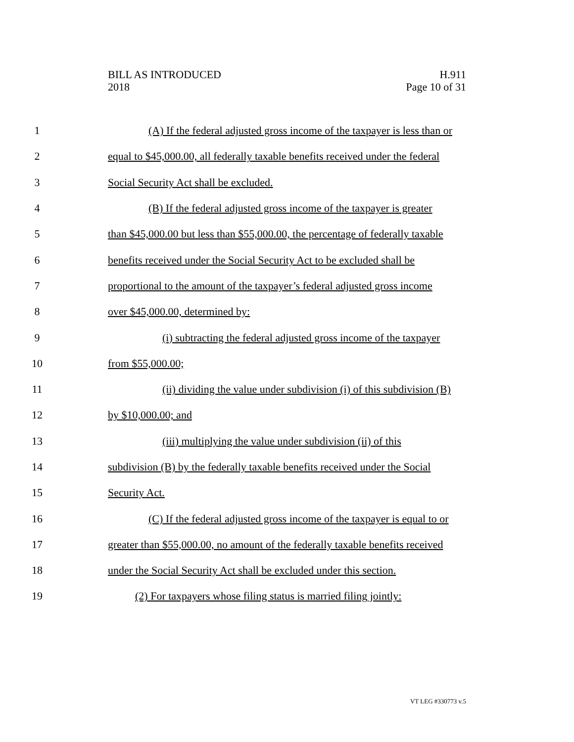BILL AS INTRODUCED
2018
H.911
Page 10 of 31
1 (A) If the federal adjusted gross income of the taxpayer is less than or
2 equal to $45,000.00, all federally taxable benefits received under the federal
3 Social Security Act shall be excluded.
4 (B) If the federal adjusted gross income of the taxpayer is greater
5 than $45,000.00 but less than $55,000.00, the percentage of federally taxable
6 benefits received under the Social Security Act to be excluded shall be
7 proportional to the amount of the taxpayer’s federal adjusted gross income
8 over $45,000.00, determined by:
9 (i) subtracting the federal adjusted gross income of the taxpayer
10 from $55,000.00;
11 (ii) dividing the value under subdivision (i) of this subdivision (B)
12 by $10,000.00; and
13 (iii) multiplying the value under subdivision (ii) of this
14 subdivision (B) by the federally taxable benefits received under the Social
15 Security Act.
16 (C) If the federal adjusted gross income of the taxpayer is equal to or
17 greater than $55,000.00, no amount of the federally taxable benefits received
18 under the Social Security Act shall be excluded under this section.
19 (2) For taxpayers whose filing status is married filing jointly:
VT LEG #330773 v.5